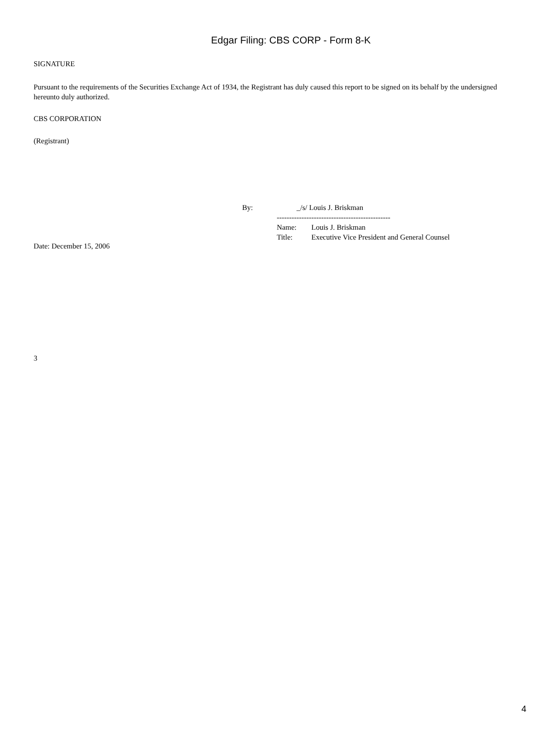Edgar Filing: CBS CORP - Form 8-K
SIGNATURE
Pursuant to the requirements of the Securities Exchange Act of 1934, the Registrant has duly caused this report to be signed on its behalf by the undersigned hereunto duly authorized.
CBS CORPORATION
(Registrant)
By: _/s/ Louis J. Briskman
----------------------------------------------
Name: Louis J. Briskman
Title: Executive Vice President and General Counsel
Date: December 15, 2006
3
4